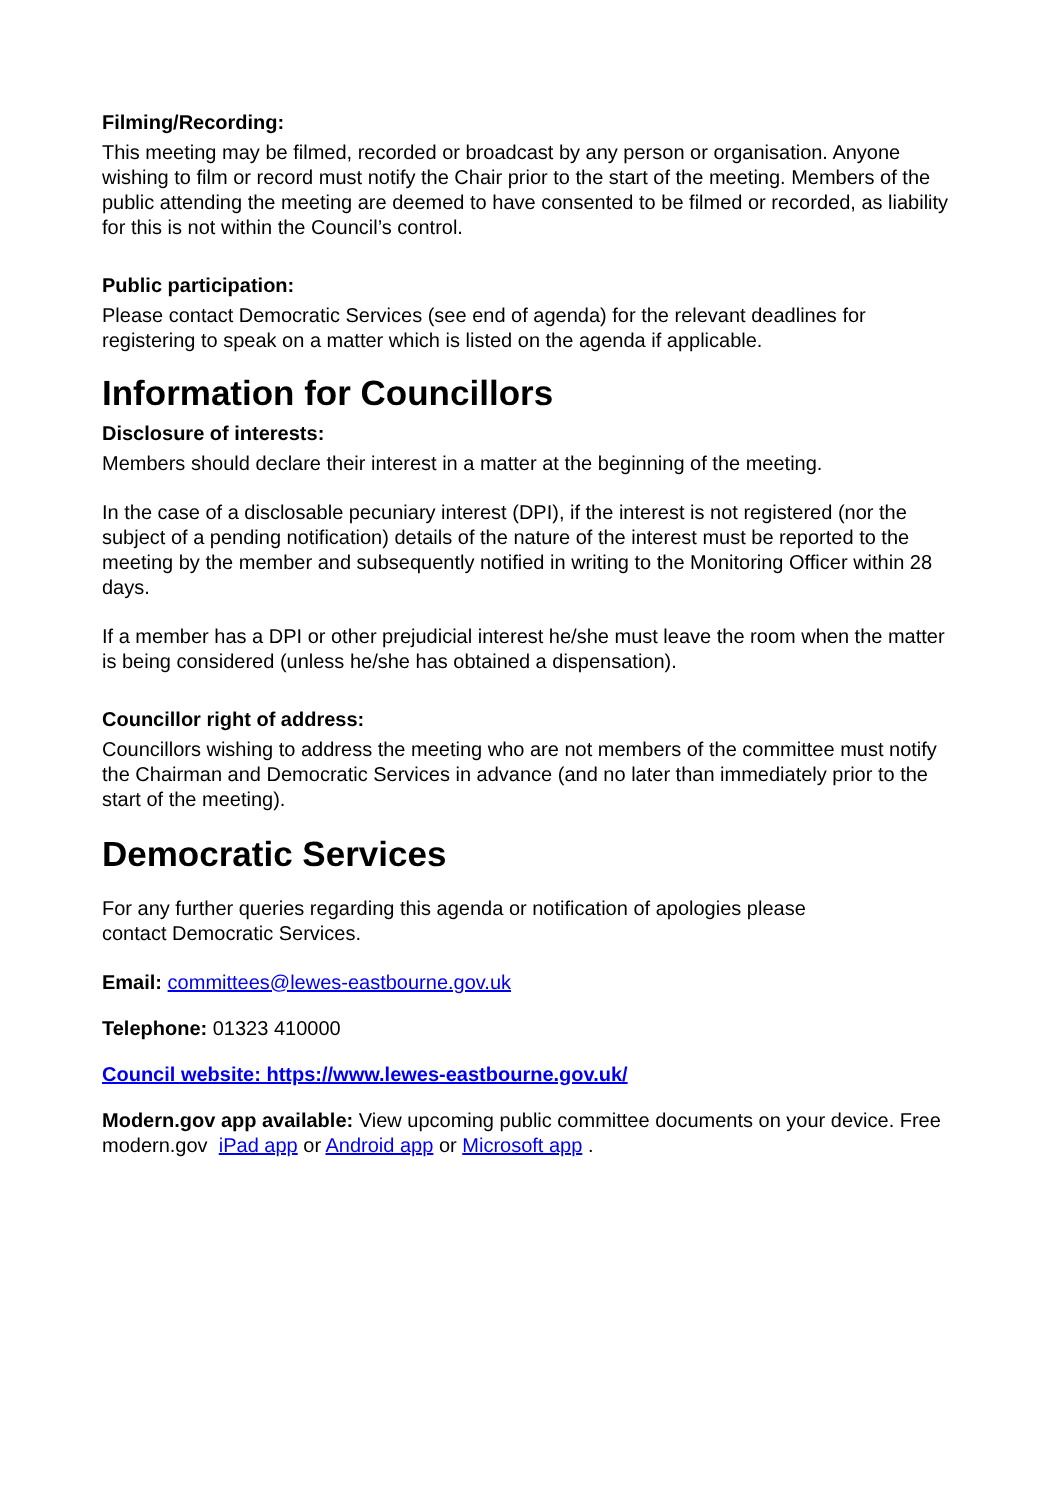Filming/Recording:
This meeting may be filmed, recorded or broadcast by any person or organisation. Anyone wishing to film or record must notify the Chair prior to the start of the meeting. Members of the public attending the meeting are deemed to have consented to be filmed or recorded, as liability for this is not within the Council’s control.
Public participation:
Please contact Democratic Services (see end of agenda) for the relevant deadlines for registering to speak on a matter which is listed on the agenda if applicable.
Information for Councillors
Disclosure of interests:
Members should declare their interest in a matter at the beginning of the meeting.
In the case of a disclosable pecuniary interest (DPI), if the interest is not registered (nor the subject of a pending notification) details of the nature of the interest must be reported to the meeting by the member and subsequently notified in writing to the Monitoring Officer within 28 days.
If a member has a DPI or other prejudicial interest he/she must leave the room when the matter is being considered (unless he/she has obtained a dispensation).
Councillor right of address:
Councillors wishing to address the meeting who are not members of the committee must notify the Chairman and Democratic Services in advance (and no later than immediately prior to the start of the meeting).
Democratic Services
For any further queries regarding this agenda or notification of apologies please
contact Democratic Services.
Email: committees@lewes-eastbourne.gov.uk
Telephone: 01323 410000
Council website: https://www.lewes-eastbourne.gov.uk/
Modern.gov app available: View upcoming public committee documents on your device. Free modern.gov iPad app or Android app or Microsoft app .